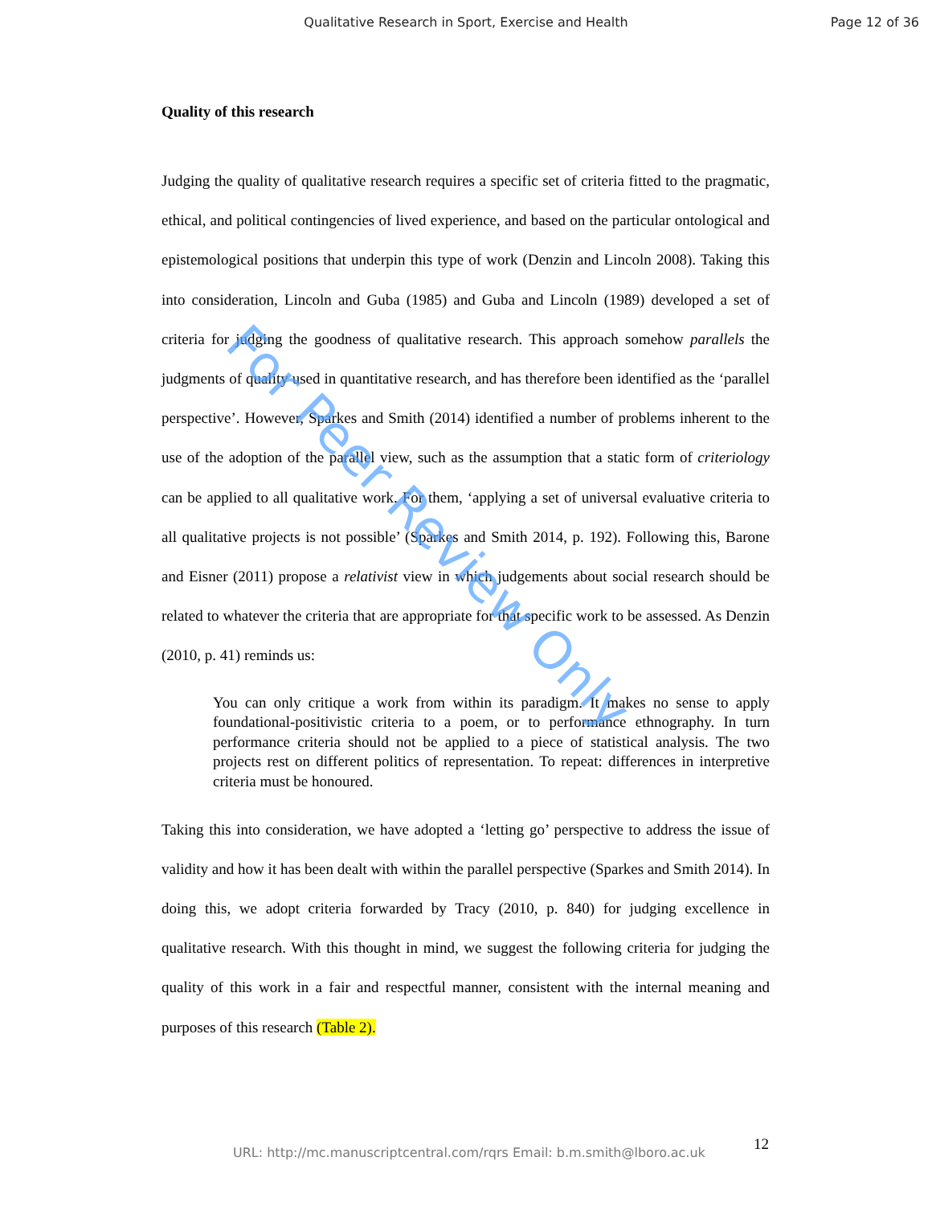Qualitative Research in Sport, Exercise and Health
Page 12 of 36
Quality of this research
Judging the quality of qualitative research requires a specific set of criteria fitted to the pragmatic, ethical, and political contingencies of lived experience, and based on the particular ontological and epistemological positions that underpin this type of work (Denzin and Lincoln 2008). Taking this into consideration, Lincoln and Guba (1985) and Guba and Lincoln (1989) developed a set of criteria for judging the goodness of qualitative research. This approach somehow parallels the judgments of quality used in quantitative research, and has therefore been identified as the ‘parallel perspective’. However, Sparkes and Smith (2014) identified a number of problems inherent to the use of the adoption of the parallel view, such as the assumption that a static form of criteriology can be applied to all qualitative work. For them, ‘applying a set of universal evaluative criteria to all qualitative projects is not possible’ (Sparkes and Smith 2014, p. 192). Following this, Barone and Eisner (2011) propose a relativist view in which judgements about social research should be related to whatever the criteria that are appropriate for that specific work to be assessed. As Denzin (2010, p. 41) reminds us:
You can only critique a work from within its paradigm. It makes no sense to apply foundational-positivistic criteria to a poem, or to performance ethnography. In turn performance criteria should not be applied to a piece of statistical analysis. The two projects rest on different politics of representation. To repeat: differences in interpretive criteria must be honoured.
Taking this into consideration, we have adopted a ‘letting go’ perspective to address the issue of validity and how it has been dealt with within the parallel perspective (Sparkes and Smith 2014). In doing this, we adopt criteria forwarded by Tracy (2010, p. 840) for judging excellence in qualitative research. With this thought in mind, we suggest the following criteria for judging the quality of this work in a fair and respectful manner, consistent with the internal meaning and purposes of this research (Table 2).
For Peer Review Only
URL: http://mc.manuscriptcentral.com/rqrs Email: b.m.smith@lboro.ac.uk 12